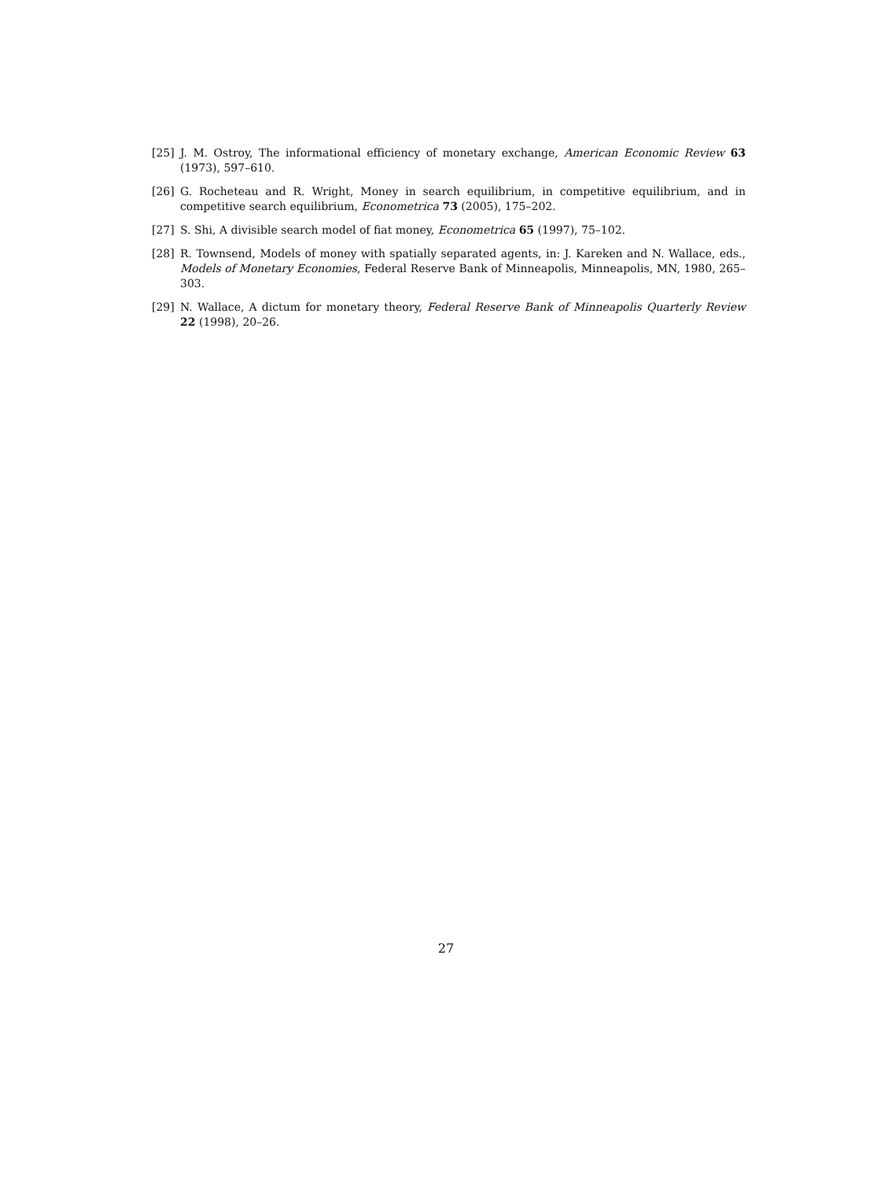[25] J. M. Ostroy, The informational efficiency of monetary exchange, American Economic Review 63 (1973), 597–610.
[26] G. Rocheteau and R. Wright, Money in search equilibrium, in competitive equilibrium, and in competitive search equilibrium, Econometrica 73 (2005), 175–202.
[27] S. Shi, A divisible search model of fiat money, Econometrica 65 (1997), 75–102.
[28] R. Townsend, Models of money with spatially separated agents, in: J. Kareken and N. Wallace, eds., Models of Monetary Economies, Federal Reserve Bank of Minneapolis, Minneapolis, MN, 1980, 265–303.
[29] N. Wallace, A dictum for monetary theory, Federal Reserve Bank of Minneapolis Quarterly Review 22 (1998), 20–26.
27